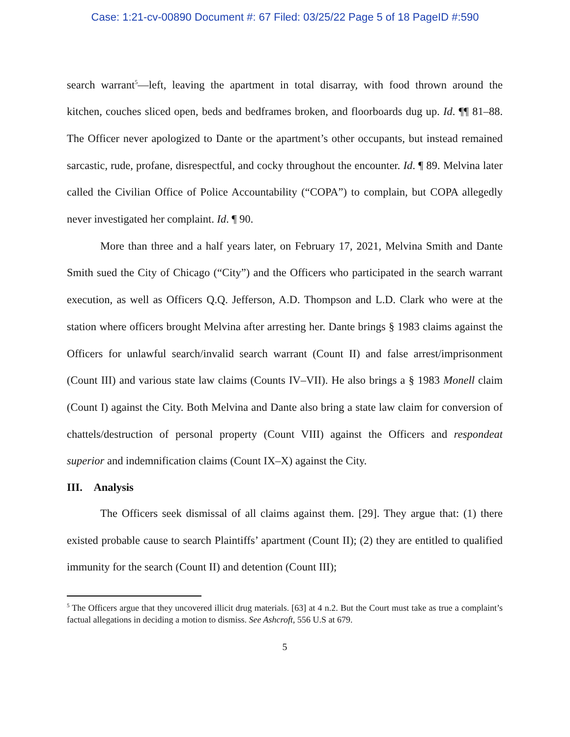Case: 1:21-cv-00890 Document #: 67 Filed: 03/25/22 Page 5 of 18 PageID #:590
search warrant<sup>5</sup>—left, leaving the apartment in total disarray, with food thrown around the kitchen, couches sliced open, beds and bedframes broken, and floorboards dug up. Id. ¶¶ 81–88. The Officer never apologized to Dante or the apartment’s other occupants, but instead remained sarcastic, rude, profane, disrespectful, and cocky throughout the encounter. Id. ¶ 89. Melvina later called the Civilian Office of Police Accountability (“COPA”) to complain, but COPA allegedly never investigated her complaint. Id. ¶ 90.
More than three and a half years later, on February 17, 2021, Melvina Smith and Dante Smith sued the City of Chicago (“City”) and the Officers who participated in the search warrant execution, as well as Officers Q.Q. Jefferson, A.D. Thompson and L.D. Clark who were at the station where officers brought Melvina after arresting her. Dante brings § 1983 claims against the Officers for unlawful search/invalid search warrant (Count II) and false arrest/imprisonment (Count III) and various state law claims (Counts IV–VII). He also brings a § 1983 Monell claim (Count I) against the City. Both Melvina and Dante also bring a state law claim for conversion of chattels/destruction of personal property (Count VIII) against the Officers and respondeat superior and indemnification claims (Count IX–X) against the City.
III. Analysis
The Officers seek dismissal of all claims against them. [29]. They argue that: (1) there existed probable cause to search Plaintiffs’ apartment (Count II); (2) they are entitled to qualified immunity for the search (Count II) and detention (Count III);
<sup>5</sup> The Officers argue that they uncovered illicit drug materials. [63] at 4 n.2. But the Court must take as true a complaint’s factual allegations in deciding a motion to dismiss. See Ashcroft, 556 U.S at 679.
5